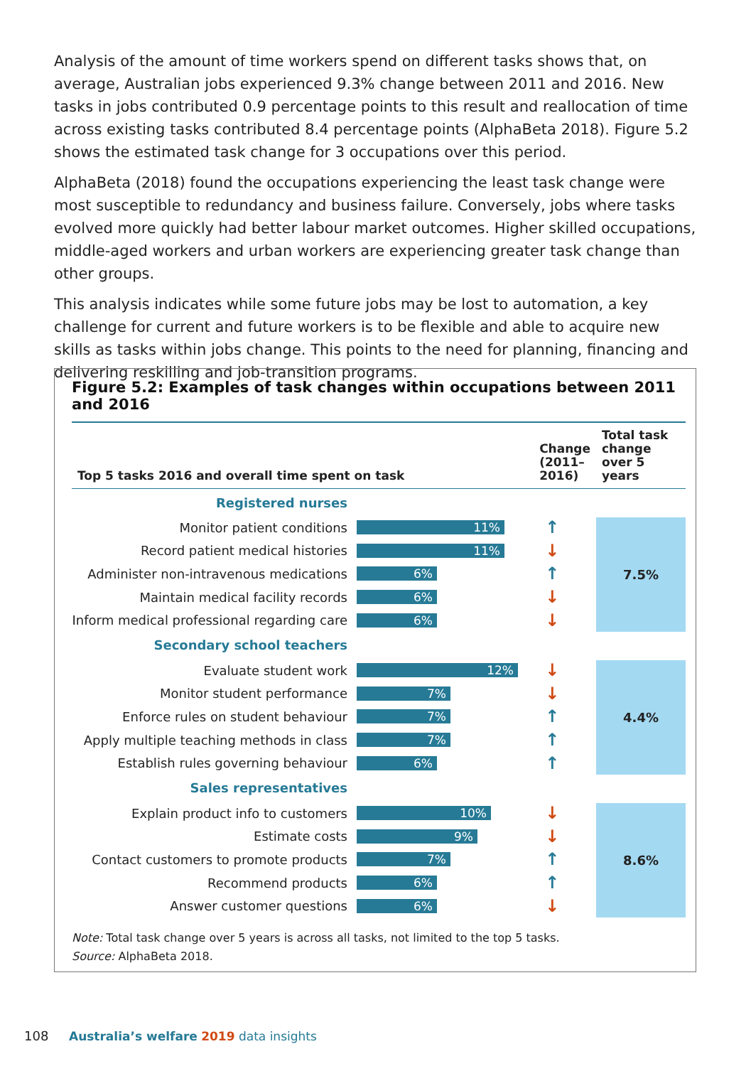Analysis of the amount of time workers spend on different tasks shows that, on average, Australian jobs experienced 9.3% change between 2011 and 2016. New tasks in jobs contributed 0.9 percentage points to this result and reallocation of time across existing tasks contributed 8.4 percentage points (AlphaBeta 2018). Figure 5.2 shows the estimated task change for 3 occupations over this period.
AlphaBeta (2018) found the occupations experiencing the least task change were most susceptible to redundancy and business failure. Conversely, jobs where tasks evolved more quickly had better labour market outcomes. Higher skilled occupations, middle-aged workers and urban workers are experiencing greater task change than other groups.
This analysis indicates while some future jobs may be lost to automation, a key challenge for current and future workers is to be flexible and able to acquire new skills as tasks within jobs change. This points to the need for planning, financing and delivering reskilling and job-transition programs.
Figure 5.2: Examples of task changes within occupations between 2011 and 2016
| Top 5 tasks 2016 and overall time spent on task | | Change (2011–2016) | Total task change over 5 years |
| --- | --- | --- | --- |
| Registered nurses | | | |
| Monitor patient conditions | 11% | ↑ | 7.5% |
| Record patient medical histories | 11% | ↓ | |
| Administer non-intravenous medications | 6% | ↑ | |
| Maintain medical facility records | 6% | ↓ | |
| Inform medical professional regarding care | 6% | ↓ | |
| Secondary school teachers | | | |
| Evaluate student work | 12% | ↓ | 4.4% |
| Monitor student performance | 7% | ↓ | |
| Enforce rules on student behaviour | 7% | ↑ | |
| Apply multiple teaching methods in class | 7% | ↑ | |
| Establish rules governing behaviour | 6% | ↑ | |
| Sales representatives | | | |
| Explain product info to customers | 10% | ↓ | 8.6% |
| Estimate costs | 9% | ↓ | |
| Contact customers to promote products | 7% | ↑ | |
| Recommend products | 6% | ↑ | |
| Answer customer questions | 6% | ↓ | |
Note: Total task change over 5 years is across all tasks, not limited to the top 5 tasks.
Source: AlphaBeta 2018.
108 Australia’s welfare 2019 data insights